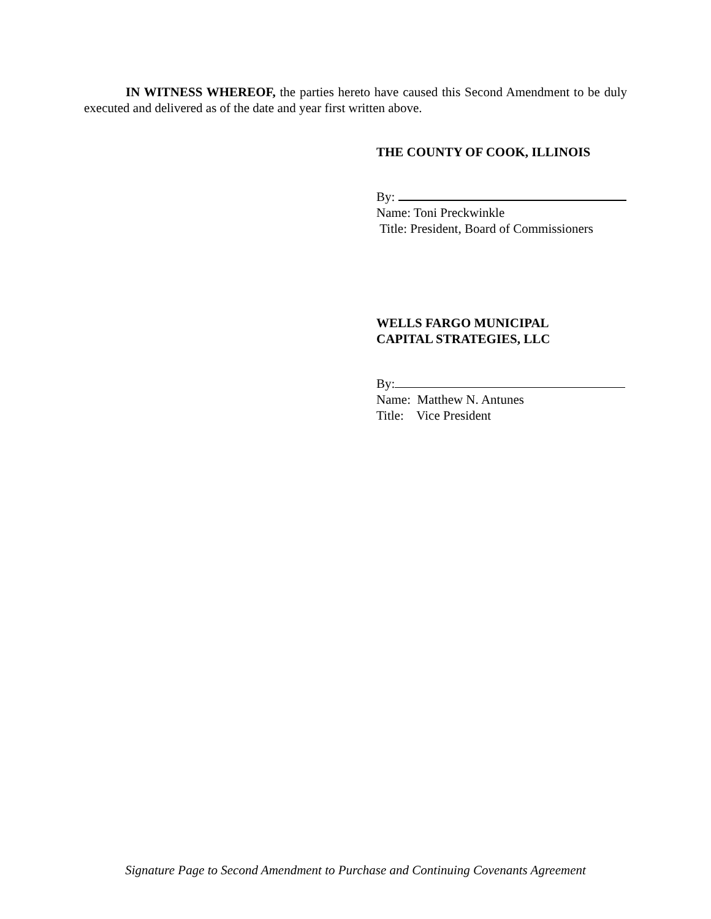IN WITNESS WHEREOF, the parties hereto have caused this Second Amendment to be duly executed and delivered as of the date and year first written above.
THE COUNTY OF COOK, ILLINOIS
By:
Name: Toni Preckwinkle
Title: President, Board of Commissioners
WELLS FARGO MUNICIPAL
CAPITAL STRATEGIES, LLC
By:
Name: Matthew N. Antunes
Title: Vice President
Signature Page to Second Amendment to Purchase and Continuing Covenants Agreement